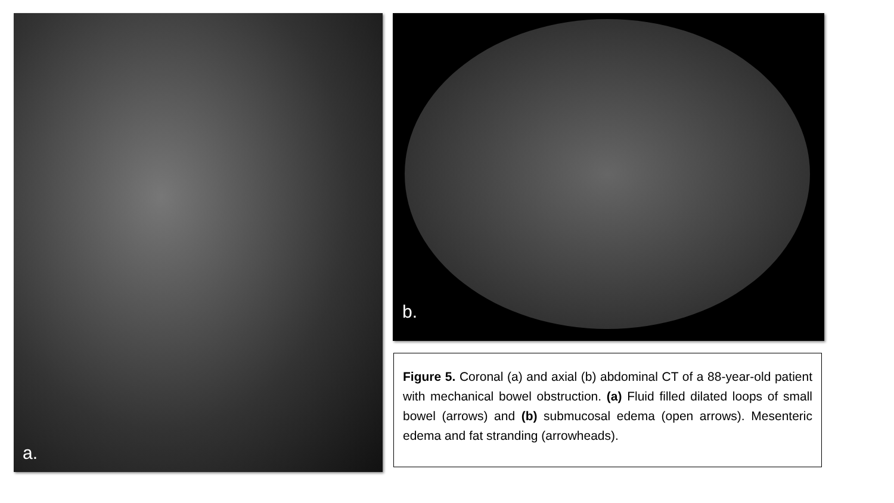a. b.
Figure 5. Coronal (a) and axial (b) abdominal CT of a 88-year-old patient with mechanical bowel obstruction. (a) Fluid filled dilated loops of small bowel (arrows) and (b) submucosal edema (open arrows). Mesenteric edema and fat stranding (arrowheads).